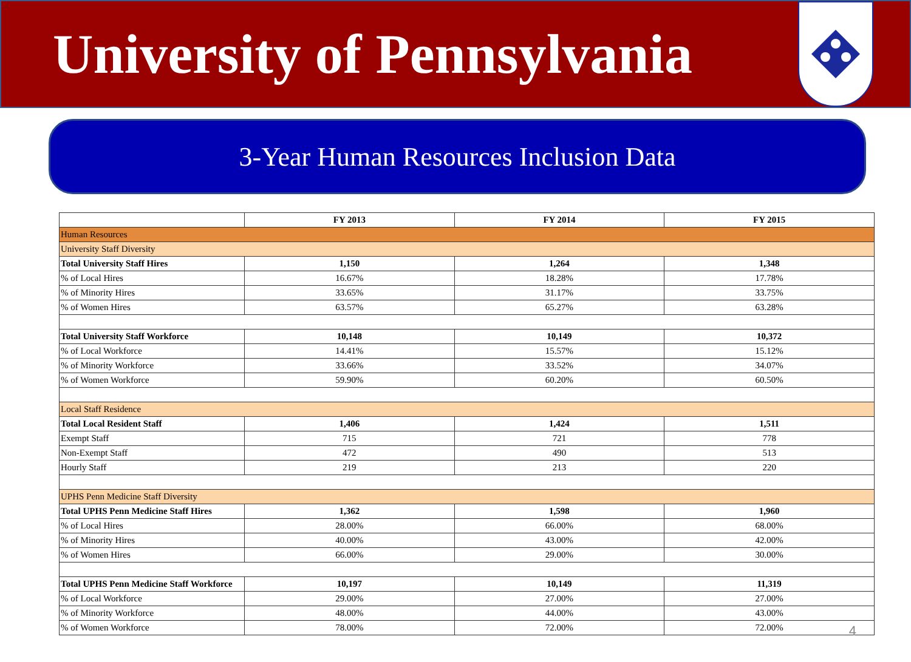University of Pennsylvania
3-Year Human Resources Inclusion Data
| | FY 2013 | FY 2014 | FY 2015 |
| --- | --- | --- | --- |
| Human Resources | | | |
| University Staff Diversity | | | |
| Total University Staff Hires | 1,150 | 1,264 | 1,348 |
| % of Local Hires | 16.67% | 18.28% | 17.78% |
| % of Minority Hires | 33.65% | 31.17% | 33.75% |
| % of Women Hires | 63.57% | 65.27% | 63.28% |
| Total University Staff Workforce | 10,148 | 10,149 | 10,372 |
| % of Local Workforce | 14.41% | 15.57% | 15.12% |
| % of Minority Workforce | 33.66% | 33.52% | 34.07% |
| % of Women Workforce | 59.90% | 60.20% | 60.50% |
| Local Staff Residence | | | |
| Total Local Resident Staff | 1,406 | 1,424 | 1,511 |
| Exempt Staff | 715 | 721 | 778 |
| Non-Exempt Staff | 472 | 490 | 513 |
| Hourly Staff | 219 | 213 | 220 |
| UPHS Penn Medicine Staff Diversity | | | |
| Total UPHS Penn Medicine Staff Hires | 1,362 | 1,598 | 1,960 |
| % of Local Hires | 28.00% | 66.00% | 68.00% |
| % of Minority Hires | 40.00% | 43.00% | 42.00% |
| % of Women Hires | 66.00% | 29.00% | 30.00% |
| Total UPHS Penn Medicine Staff Workforce | 10,197 | 10,149 | 11,319 |
| % of Local Workforce | 29.00% | 27.00% | 27.00% |
| % of Minority Workforce | 48.00% | 44.00% | 43.00% |
| % of Women Workforce | 78.00% | 72.00% | 72.00% |
4